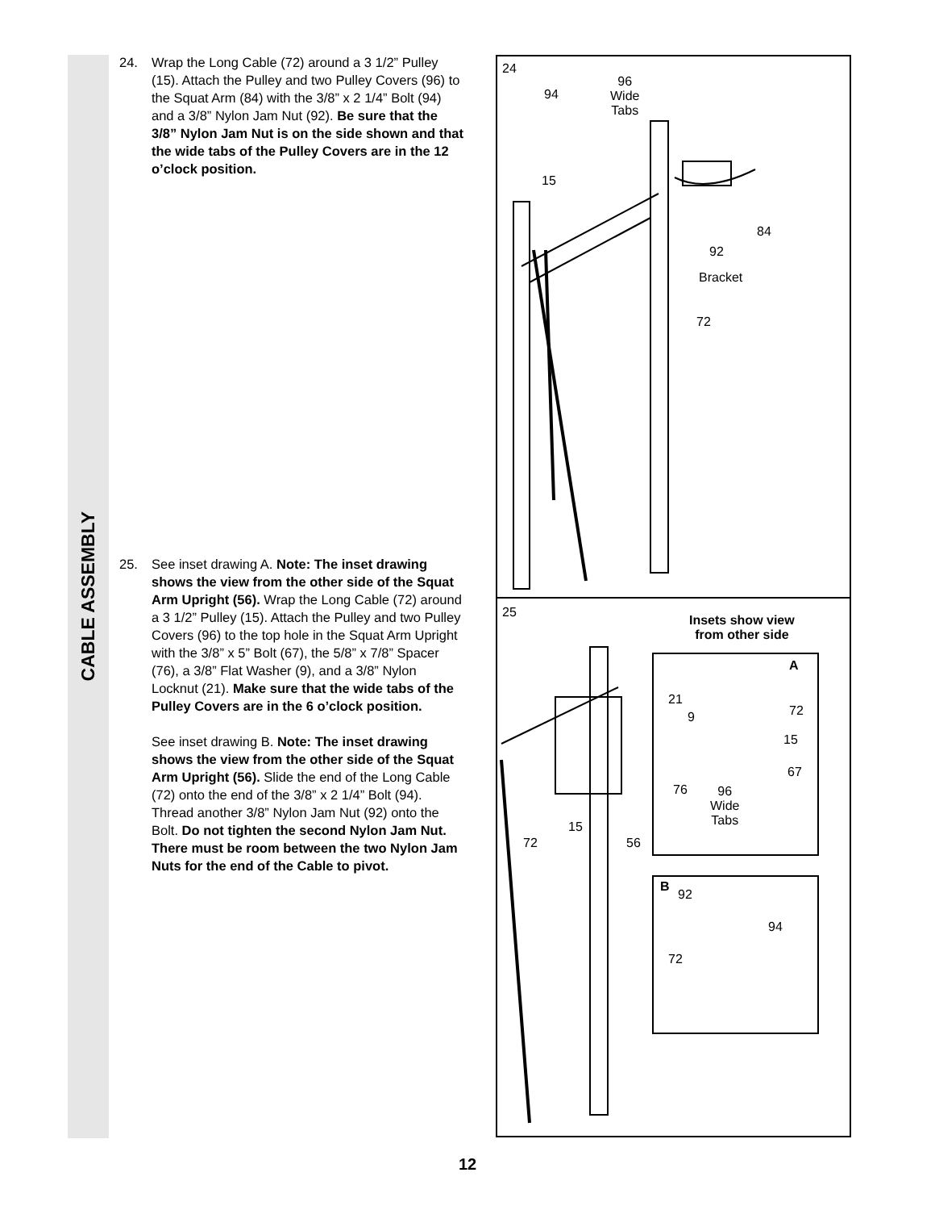CABLE ASSEMBLY
24. Wrap the Long Cable (72) around a 3 1/2” Pulley (15). Attach the Pulley and two Pulley Covers (96) to the Squat Arm (84) with the 3/8” x 2 1/4” Bolt (94) and a 3/8” Nylon Jam Nut (92). Be sure that the 3/8” Nylon Jam Nut is on the side shown and that the wide tabs of the Pulley Covers are in the 12 o’clock position.
25. See inset drawing A. Note: The inset drawing shows the view from the other side of the Squat Arm Upright (56). Wrap the Long Cable (72) around a 3 1/2” Pulley (15). Attach the Pulley and two Pulley Covers (96) to the top hole in the Squat Arm Upright with the 3/8” x 5” Bolt (67), the 5/8” x 7/8” Spacer (76), a 3/8” Flat Washer (9), and a 3/8” Nylon Locknut (21). Make sure that the wide tabs of the Pulley Covers are in the 6 o’clock position.
See inset drawing B. Note: The inset drawing shows the view from the other side of the Squat Arm Upright (56). Slide the end of the Long Cable (72) onto the end of the 3/8” x 2 1/4” Bolt (94). Thread another 3/8” Nylon Jam Nut (92) onto the Bolt. Do not tighten the second Nylon Jam Nut. There must be room between the two Nylon Jam Nuts for the end of the Cable to pivot.
24
96
Wide
Tabs
94
15
84
92
Bracket
72
25
Insets show view
from other side
A
21
9 72
15
67
76 96
Wide
Tabs 15
72 56
B
92
94
72
12